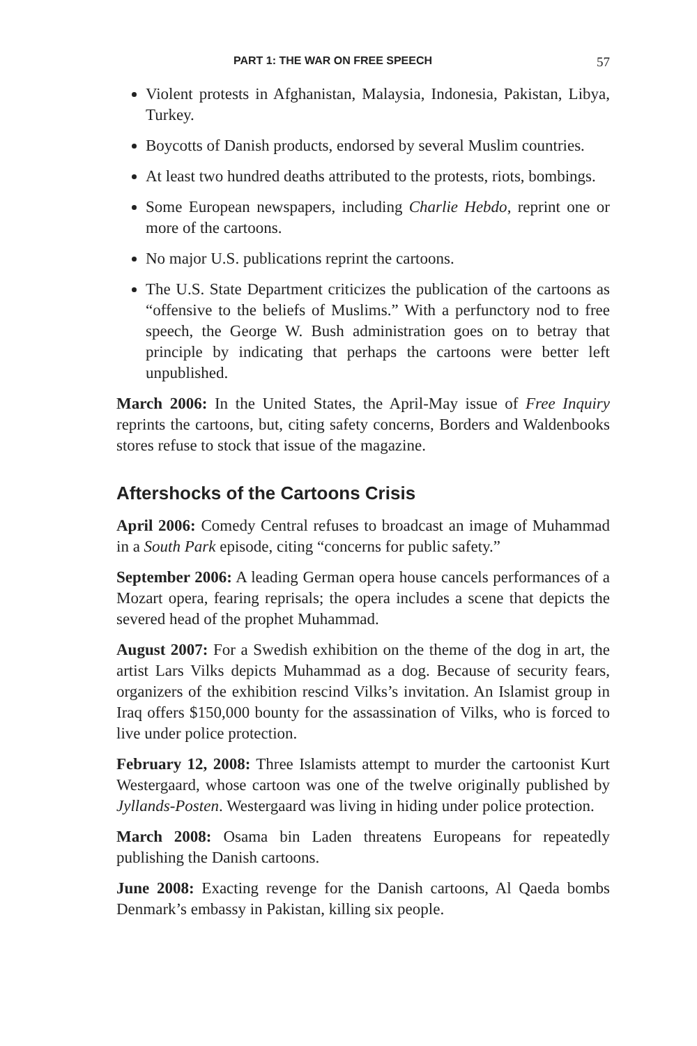PART 1: THE WAR ON FREE SPEECH 57
Violent protests in Afghanistan, Malaysia, Indonesia, Pakistan, Libya, Turkey.
Boycotts of Danish products, endorsed by several Muslim countries.
At least two hundred deaths attributed to the protests, riots, bombings.
Some European newspapers, including Charlie Hebdo, reprint one or more of the cartoons.
No major U.S. publications reprint the cartoons.
The U.S. State Department criticizes the publication of the cartoons as “offensive to the beliefs of Muslims.” With a perfunctory nod to free speech, the George W. Bush administration goes on to betray that principle by indicating that perhaps the cartoons were better left unpublished.
March 2006: In the United States, the April-May issue of Free Inquiry reprints the cartoons, but, citing safety concerns, Borders and Waldenbooks stores refuse to stock that issue of the magazine.
Aftershocks of the Cartoons Crisis
April 2006: Comedy Central refuses to broadcast an image of Muhammad in a South Park episode, citing “concerns for public safety.”
September 2006: A leading German opera house cancels performances of a Mozart opera, fearing reprisals; the opera includes a scene that depicts the severed head of the prophet Muhammad.
August 2007: For a Swedish exhibition on the theme of the dog in art, the artist Lars Vilks depicts Muhammad as a dog. Because of security fears, organizers of the exhibition rescind Vilks’s invitation. An Islamist group in Iraq offers $150,000 bounty for the assassination of Vilks, who is forced to live under police protection.
February 12, 2008: Three Islamists attempt to murder the cartoonist Kurt Westergaard, whose cartoon was one of the twelve originally published by Jyllands-Posten. Westergaard was living in hiding under police protection.
March 2008: Osama bin Laden threatens Europeans for repeatedly publishing the Danish cartoons.
June 2008: Exacting revenge for the Danish cartoons, Al Qaeda bombs Denmark’s embassy in Pakistan, killing six people.